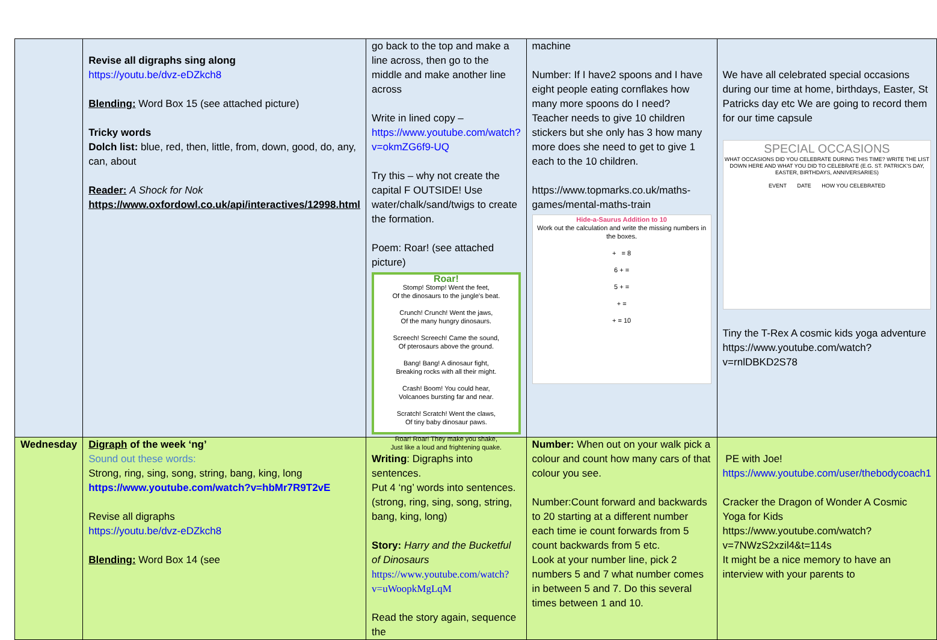| | Revise all digraphs sing along https://youtu.be/dvz-eDZkch8 Blending: Word Box 15 (see attached picture) Tricky words Dolch list: blue, red, then, little, from, down, good, do, any, can, about Reader: A Shock for Nok https://www.oxfordowl.co.uk/api/interactives/12998.html | go back to the top and make a line across, then go to the middle and make another line across Write in lined copy – https://www.youtube.com/watch?v=okmZG6f9-UQ Try this – why not create the capital F OUTSIDE! Use water/chalk/sand/twigs to create the formation. Poem: Roar! (see attached picture) Roar! Stomp! Stomp! Went the feet, Of the dinosaurs to the jungle's beat. Crunch! Crunch! Went the jaws, Of the many hungry dinosaurs. Screech! Screech! Came the sound, Of pterosaurs above the ground. Bang! Bang! A dinosaur fight, Breaking rocks with all their might. Crash! Boom! You could hear, Volcanoes bursting far and near. Scratch! Scratch! Went the claws, Of tiny baby dinosaur paws. Roar! Roar! They make you shake, Just like a loud and frightening quake. | machine Number: If I have2 spoons and I have eight people eating cornflakes how many more spoons do I need? Teacher needs to give 10 children stickers but she only has 3 how many more does she need to get to give 1 each to the 10 children. https://www.topmarks.co.uk/maths-games/mental-maths-train Hide-a-Saurus Addition to 10 Work out the calculation and write the missing numbers in the boxes. + = 8 6 + = 5 + = + = + = 10 | We have all celebrated special occasions during our time at home, birthdays, Easter, St Patricks day etc We are going to record them for our time capsule SPECIAL OCCASIONS WHAT OCCASIONS DID YOU CELEBRATE DURING THIS TIME? WRITE THE LIST DOWN HERE AND WHAT YOU DID TO CELEBRATE (E.G. ST. PATRICK'S DAY, EASTER, BIRTHDAYS, ANNIVERSARIES) EVENT DATE HOW YOU CELEBRATED Tiny the T-Rex A cosmic kids yoga adventure https://www.youtube.com/watch?v=rnlDBKD2S78 |
| Wednesday | Digraph of the week ‘ng’ Sound out these words: Strong, ring, sing, song, string, bang, king, long https://www.youtube.com/watch?v=hbMr7R9T2vE Revise all digraphs https://youtu.be/dvz-eDZkch8 Blending: Word Box 14 (see | Writing : Digraphs into sentences. Put 4 ‘ng’ words into sentences. (strong, ring, sing, song, string, bang, king, long) Story: Harry and the Bucketful of Dinosaurs https://www.youtube.com/watch?v=uWoopkMgLqM Read the story again, sequence the | Number: When out on your walk pick a colour and count how many cars of that colour you see. Number:Count forward and backwards to 20 starting at a different number each time ie count forwards from 5 count backwards from 5 etc. Look at your number line, pick 2 numbers 5 and 7 what number comes in between 5 and 7. Do this several times between 1 and 10. | PE with Joe! https://www.youtube.com/user/thebodycoach1 Cracker the Dragon of Wonder A Cosmic Yoga for Kids https://www.youtube.com/watch?v=7NWzS2xzil4&t=114s It might be a nice memory to have an interview with your parents to |